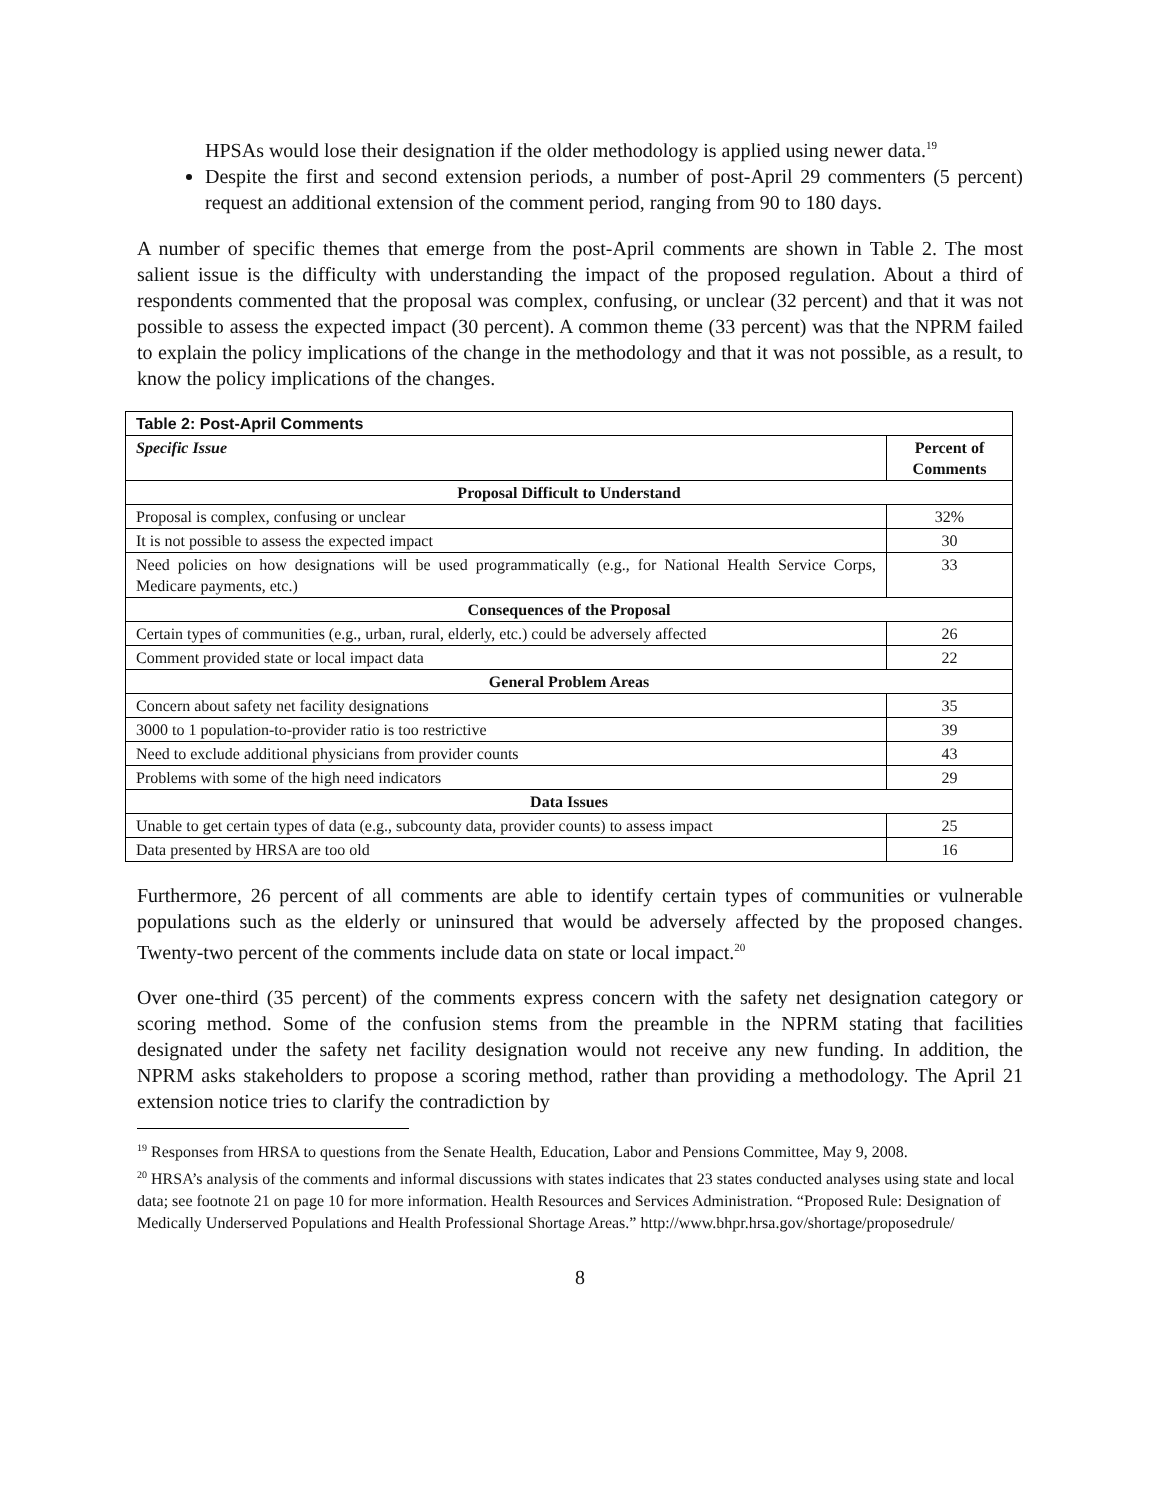HPSAs would lose their designation if the older methodology is applied using newer data.<sup>19</sup>
Despite the first and second extension periods, a number of post-April 29 commenters (5 percent) request an additional extension of the comment period, ranging from 90 to 180 days.
A number of specific themes that emerge from the post-April comments are shown in Table 2. The most salient issue is the difficulty with understanding the impact of the proposed regulation. About a third of respondents commented that the proposal was complex, confusing, or unclear (32 percent) and that it was not possible to assess the expected impact (30 percent). A common theme (33 percent) was that the NPRM failed to explain the policy implications of the change in the methodology and that it was not possible, as a result, to know the policy implications of the changes.
| Table 2: Post-April Comments | |
| --- | --- |
| Specific Issue | Percent of Comments |
| Proposal Difficult to Understand | |
| Proposal is complex, confusing or unclear | 32% |
| It is not possible to assess the expected impact | 30 |
| Need policies on how designations will be used programmatically (e.g., for National Health Service Corps, Medicare payments, etc.) | 33 |
| Consequences of the Proposal | |
| Certain types of communities (e.g., urban, rural, elderly, etc.) could be adversely affected | 26 |
| Comment provided state or local impact data | 22 |
| General Problem Areas | |
| Concern about safety net facility designations | 35 |
| 3000 to 1 population-to-provider ratio is too restrictive | 39 |
| Need to exclude additional physicians from provider counts | 43 |
| Problems with some of the high need indicators | 29 |
| Data Issues | |
| Unable to get certain types of data (e.g., subcounty data, provider counts) to assess impact | 25 |
| Data presented by HRSA are too old | 16 |
Furthermore, 26 percent of all comments are able to identify certain types of communities or vulnerable populations such as the elderly or uninsured that would be adversely affected by the proposed changes. Twenty-two percent of the comments include data on state or local impact.<sup>20</sup>
Over one-third (35 percent) of the comments express concern with the safety net designation category or scoring method. Some of the confusion stems from the preamble in the NPRM stating that facilities designated under the safety net facility designation would not receive any new funding. In addition, the NPRM asks stakeholders to propose a scoring method, rather than providing a methodology. The April 21 extension notice tries to clarify the contradiction by
<sup>19</sup> Responses from HRSA to questions from the Senate Health, Education, Labor and Pensions Committee, May 9, 2008.
<sup>20</sup> HRSA’s analysis of the comments and informal discussions with states indicates that 23 states conducted analyses using state and local data; see footnote 21 on page 10 for more information. Health Resources and Services Administration. “Proposed Rule: Designation of Medically Underserved Populations and Health Professional Shortage Areas.” http://www.bhpr.hrsa.gov/shortage/proposedrule/
8